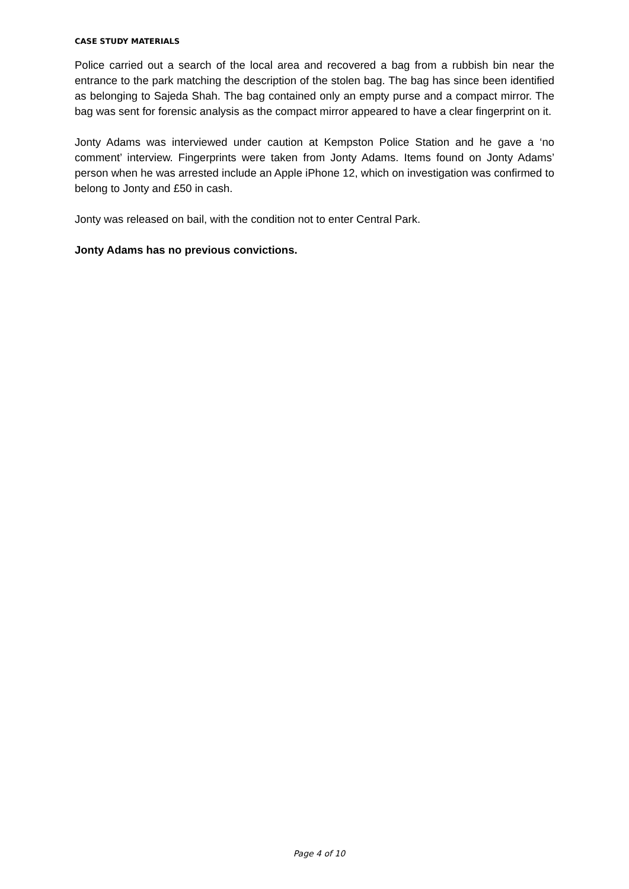CASE STUDY MATERIALS
Police carried out a search of the local area and recovered a bag from a rubbish bin near the entrance to the park matching the description of the stolen bag. The bag has since been identified as belonging to Sajeda Shah. The bag contained only an empty purse and a compact mirror. The bag was sent for forensic analysis as the compact mirror appeared to have a clear fingerprint on it.
Jonty Adams was interviewed under caution at Kempston Police Station and he gave a ‘no comment’ interview. Fingerprints were taken from Jonty Adams. Items found on Jonty Adams’ person when he was arrested include an Apple iPhone 12, which on investigation was confirmed to belong to Jonty and £50 in cash.
Jonty was released on bail, with the condition not to enter Central Park.
Jonty Adams has no previous convictions.
Page 4 of 10